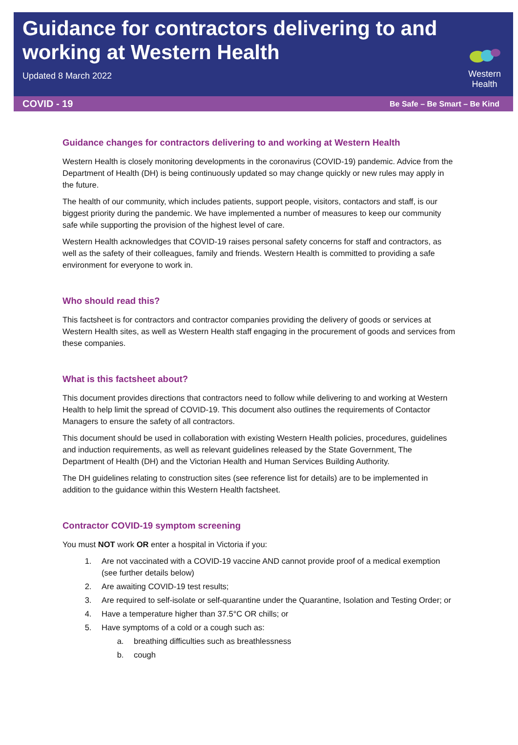Guidance for contractors delivering to and working at Western Health
Updated 8 March 2022
Western Health
COVID - 19 Be Safe – Be Smart – Be Kind
Guidance changes for contractors delivering to and working at Western Health
Western Health is closely monitoring developments in the coronavirus (COVID-19) pandemic. Advice from the Department of Health (DH) is being continuously updated so may change quickly or new rules may apply in the future.
The health of our community, which includes patients, support people, visitors, contactors and staff, is our biggest priority during the pandemic. We have implemented a number of measures to keep our community safe while supporting the provision of the highest level of care.
Western Health acknowledges that COVID-19 raises personal safety concerns for staff and contractors, as well as the safety of their colleagues, family and friends. Western Health is committed to providing a safe environment for everyone to work in.
Who should read this?
This factsheet is for contractors and contractor companies providing the delivery of goods or services at Western Health sites, as well as Western Health staff engaging in the procurement of goods and services from these companies.
What is this factsheet about?
This document provides directions that contractors need to follow while delivering to and working at Western Health to help limit the spread of COVID-19. This document also outlines the requirements of Contactor Managers to ensure the safety of all contractors.
This document should be used in collaboration with existing Western Health policies, procedures, guidelines and induction requirements, as well as relevant guidelines released by the State Government, The Department of Health (DH) and the Victorian Health and Human Services Building Authority.
The DH guidelines relating to construction sites (see reference list for details) are to be implemented in addition to the guidance within this Western Health factsheet.
Contractor COVID-19 symptom screening
You must NOT work OR enter a hospital in Victoria if you:
1. Are not vaccinated with a COVID-19 vaccine AND cannot provide proof of a medical exemption (see further details below)
2. Are awaiting COVID-19 test results;
3. Are required to self-isolate or self-quarantine under the Quarantine, Isolation and Testing Order; or
4. Have a temperature higher than 37.5°C OR chills; or
5. Have symptoms of a cold or a cough such as:
a. breathing difficulties such as breathlessness
b. cough